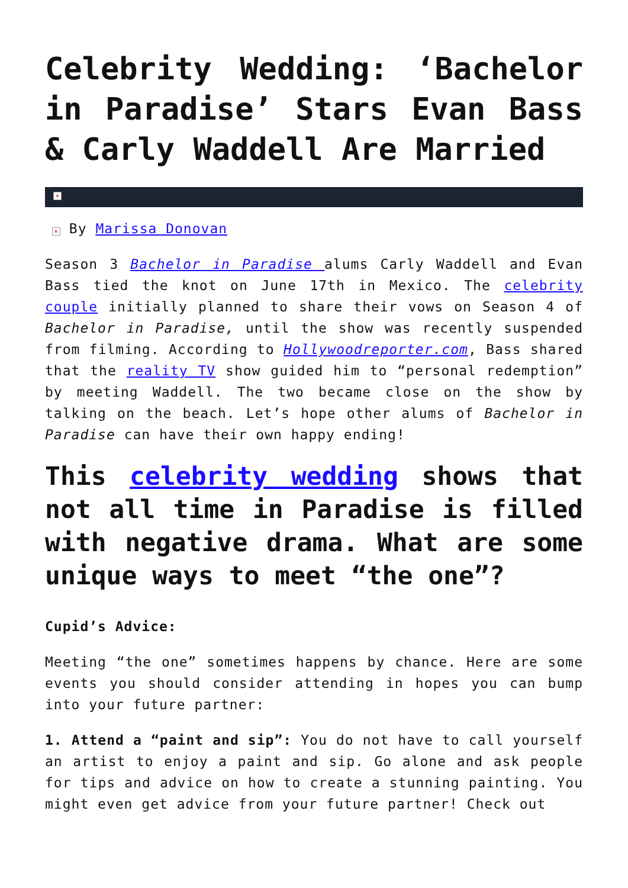Celebrity Wedding: ‘Bachelor in Paradise’ Stars Evan Bass & Carly Waddell Are Married
×
× By Marissa Donovan
Season 3 Bachelor in Paradise alums Carly Waddell and Evan Bass tied the knot on June 17th in Mexico. The celebrity couple initially planned to share their vows on Season 4 of Bachelor in Paradise, until the show was recently suspended from filming. According to Hollywoodreporter.com, Bass shared that the reality TV show guided him to “personal redemption” by meeting Waddell. The two became close on the show by talking on the beach. Let’s hope other alums of Bachelor in Paradise can have their own happy ending!
This celebrity wedding shows that not all time in Paradise is filled with negative drama. What are some unique ways to meet “the one”?
Cupid’s Advice:
Meeting “the one” sometimes happens by chance. Here are some events you should consider attending in hopes you can bump into your future partner:
1. Attend a “paint and sip”: You do not have to call yourself an artist to enjoy a paint and sip. Go alone and ask people for tips and advice on how to create a stunning painting. You might even get advice from your future partner! Check out